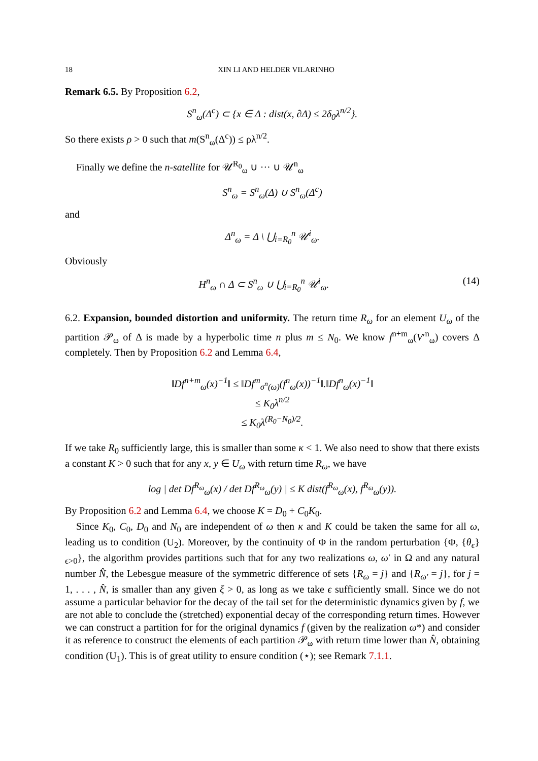18 XIN LI AND HELDER VILARINHO
Remark 6.5. By Proposition 6.2,
S<sup>n</sup><sub>ω</sub>(Δ<sup>c</sup>) ⊂ {x ∈ Δ : dist(x, ∂Δ) ≤ 2δ<sub>0</sub>λ<sup>n/2</sup>}.
So there exists ρ > 0 such that m(S<sup>n</sup><sub>ω</sub>(Δ<sup>c</sup>)) ≤ ρλ<sup>n/2</sup>.
Finally we define the n-satellite for 𝒰<sup>R<sub>0</sub></sup><sub>ω</sub> ∪ ··· ∪ 𝒰<sup>n</sup><sub>ω</sub>
S<sup>n</sup><sub>ω</sub> = S<sup>n</sup><sub>ω</sub>(Δ) ∪ S<sup>n</sup><sub>ω</sub>(Δ<sup>c</sup>)
and
Δ<sup>n</sup><sub>ω</sub> = Δ \ ⋃<sub>i=R<sub>0</sub></sub><sup>n</sup> 𝒰<sup>i</sup><sub>ω</sub>.
Obviously
H<sup>n</sup><sub>ω</sub> ∩ Δ ⊂ S<sup>n</sup><sub>ω</sub> ∪ ⋃<sub>i=R<sub>0</sub></sub><sup>n</sup> 𝒰<sup>i</sup><sub>ω</sub>. (14)
6.2. Expansion, bounded distortion and uniformity. The return time R<sub>ω</sub> for an element U<sub>ω</sub> of the partition 𝒫<sub>ω</sub> of Δ is made by a hyperbolic time n plus m ≤ N<sub>0</sub>. We know f<sup>n+m</sup><sub>ω</sub>(V′<sup>n</sup><sub>ω</sub>) covers Δ completely. Then by Proposition 6.2 and Lemma 6.4,
‖Df<sup>n+m</sup><sub>ω</sub>(x)<sup>−1</sup>‖ ≤ ‖Df<sup>m</sup><sub>σ<sup>n</sup>(ω)</sub>(f<sup>n</sup><sub>ω</sub>(x))<sup>−1</sup>‖.‖Df<sup>n</sup><sub>ω</sub>(x)<sup>−1</sup>‖
≤ K<sub>0</sub>λ<sup>n/2</sup>
≤ K<sub>0</sub>λ<sup>(R<sub>0</sub>−N<sub>0</sub>)/2</sup>.
If we take R<sub>0</sub> sufficiently large, this is smaller than some κ < 1. We also need to show that there exists a constant K > 0 such that for any x, y ∈ U<sub>ω</sub> with return time R<sub>ω</sub>, we have
log | det Df<sup>R<sub>ω</sub></sup><sub>ω</sub>(x) / det Df<sup>R<sub>ω</sub></sup><sub>ω</sub>(y) | ≤ K dist(f<sup>R<sub>ω</sub></sup><sub>ω</sub>(x), f<sup>R<sub>ω</sub></sup><sub>ω</sub>(y)).
By Proposition 6.2 and Lemma 6.4, we choose K = D<sub>0</sub> + C<sub>0</sub>K<sub>0</sub>.
Since K<sub>0</sub>, C<sub>0</sub>, D<sub>0</sub> and N<sub>0</sub> are independent of ω then κ and K could be taken the same for all ω, leading us to condition (U<sub>2</sub>). Moreover, by the continuity of Φ in the random perturbation {Φ, {θ<sub>ϵ</sub>}<sub>ϵ>0</sub>}, the algorithm provides partitions such that for any two realizations ω, ω′ in Ω and any natural number N̂, the Lebesgue measure of the symmetric difference of sets {R<sub>ω</sub> = j} and {R<sub>ω′</sub> = j}, for j = 1, . . . , N̂, is smaller than any given ξ > 0, as long as we take ϵ sufficiently small. Since we do not assume a particular behavior for the decay of the tail set for the deterministic dynamics given by f, we are not able to conclude the (stretched) exponential decay of the corresponding return times. However we can construct a partition for for the original dynamics f (given by the realization ω*) and consider it as reference to construct the elements of each partition 𝒫<sub>ω</sub> with return time lower than N̂, obtaining condition (U<sub>1</sub>). This is of great utility to ensure condition (⋆); see Remark 7.1.1.